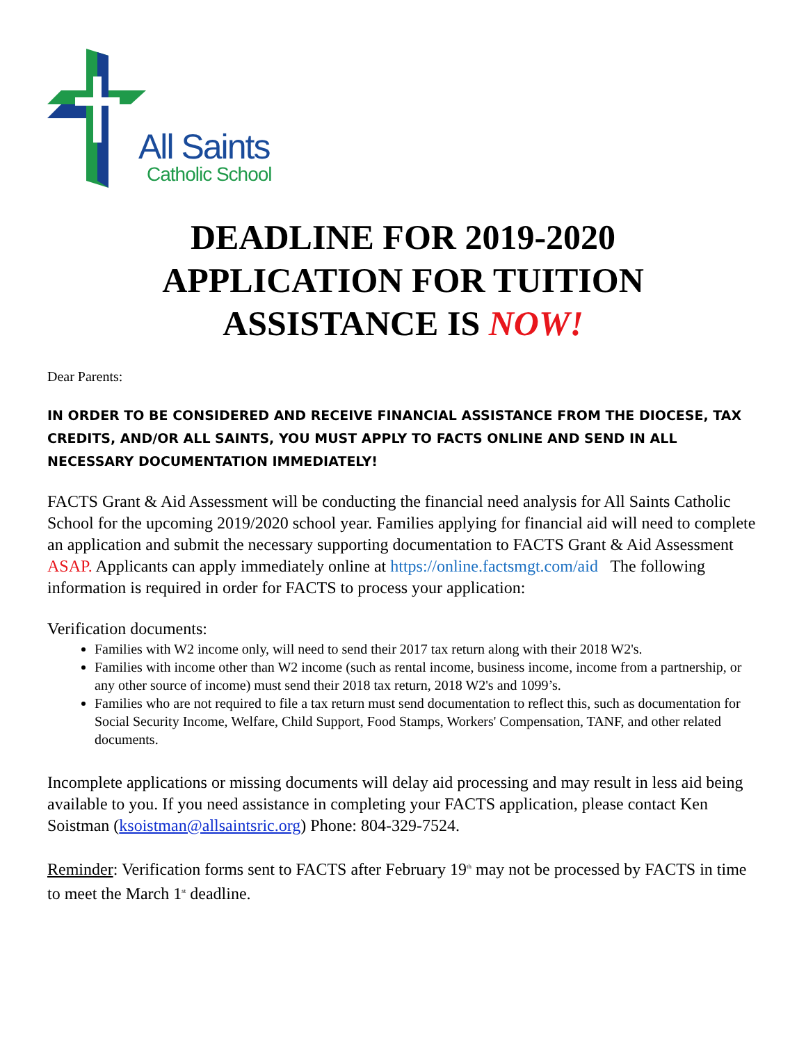All Saints
Catholic School
DEADLINE FOR 2019-2020
APPLICATION FOR TUITION
ASSISTANCE IS NOW!
Dear Parents:
IN ORDER TO BE CONSIDERED AND RECEIVE FINANCIAL ASSISTANCE FROM THE DIOCESE, TAX CREDITS, AND/OR ALL SAINTS, YOU MUST APPLY TO FACTS ONLINE AND SEND IN ALL NECESSARY DOCUMENTATION IMMEDIATELY!
FACTS Grant & Aid Assessment will be conducting the financial need analysis for All Saints Catholic School for the upcoming 2019/2020 school year. Families applying for financial aid will need to complete an application and submit the necessary supporting documentation to FACTS Grant & Aid Assessment ASAP. Applicants can apply immediately online at https://online.factsmgt.com/aid The following information is required in order for FACTS to process your application:
Verification documents:
Families with W2 income only, will need to send their 2017 tax return along with their 2018 W2's.
Families with income other than W2 income (such as rental income, business income, income from a partnership, or any other source of income) must send their 2018 tax return, 2018 W2's and 1099’s.
Families who are not required to file a tax return must send documentation to reflect this, such as documentation for Social Security Income, Welfare, Child Support, Food Stamps, Workers' Compensation, TANF, and other related documents.
Incomplete applications or missing documents will delay aid processing and may result in less aid being available to you. If you need assistance in completing your FACTS application, please contact Ken Soistman (ksoistman@allsaintsric.org) Phone: 804-329-7524.
Reminder: Verification forms sent to FACTS after February 19<sup>th</sup> may not be processed by FACTS in time to meet the March 1<sup>st</sup> deadline.